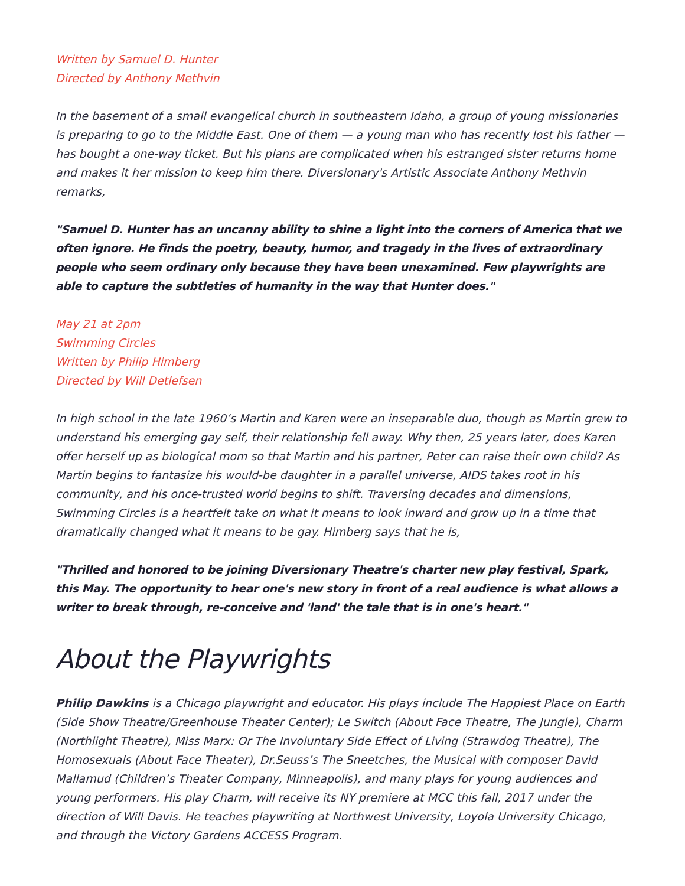Written by Samuel D. Hunter
Directed by Anthony Methvin
In the basement of a small evangelical church in southeastern Idaho, a group of young missionaries is preparing to go to the Middle East. One of them — a young man who has recently lost his father — has bought a one-way ticket. But his plans are complicated when his estranged sister returns home and makes it her mission to keep him there. Diversionary's Artistic Associate Anthony Methvin remarks,
"Samuel D. Hunter has an uncanny ability to shine a light into the corners of America that we often ignore. He finds the poetry, beauty, humor, and tragedy in the lives of extraordinary people who seem ordinary only because they have been unexamined. Few playwrights are able to capture the subtleties of humanity in the way that Hunter does."
May 21 at 2pm
Swimming Circles
Written by Philip Himberg
Directed by Will Detlefsen
In high school in the late 1960’s Martin and Karen were an inseparable duo, though as Martin grew to understand his emerging gay self, their relationship fell away. Why then, 25 years later, does Karen offer herself up as biological mom so that Martin and his partner, Peter can raise their own child? As Martin begins to fantasize his would-be daughter in a parallel universe, AIDS takes root in his community, and his once-trusted world begins to shift. Traversing decades and dimensions, Swimming Circles is a heartfelt take on what it means to look inward and grow up in a time that dramatically changed what it means to be gay. Himberg says that he is,
"Thrilled and honored to be joining Diversionary Theatre's charter new play festival, Spark, this May. The opportunity to hear one's new story in front of a real audience is what allows a writer to break through, re-conceive and 'land' the tale that is in one's heart."
About the Playwrights
Philip Dawkins is a Chicago playwright and educator. His plays include The Happiest Place on Earth (Side Show Theatre/Greenhouse Theater Center); Le Switch (About Face Theatre, The Jungle), Charm (Northlight Theatre), Miss Marx: Or The Involuntary Side Effect of Living (Strawdog Theatre), The Homosexuals (About Face Theater), Dr.Seuss’s The Sneetches, the Musical with composer David Mallamud (Children’s Theater Company, Minneapolis), and many plays for young audiences and young performers. His play Charm, will receive its NY premiere at MCC this fall, 2017 under the direction of Will Davis. He teaches playwriting at Northwest University, Loyola University Chicago, and through the Victory Gardens ACCESS Program.